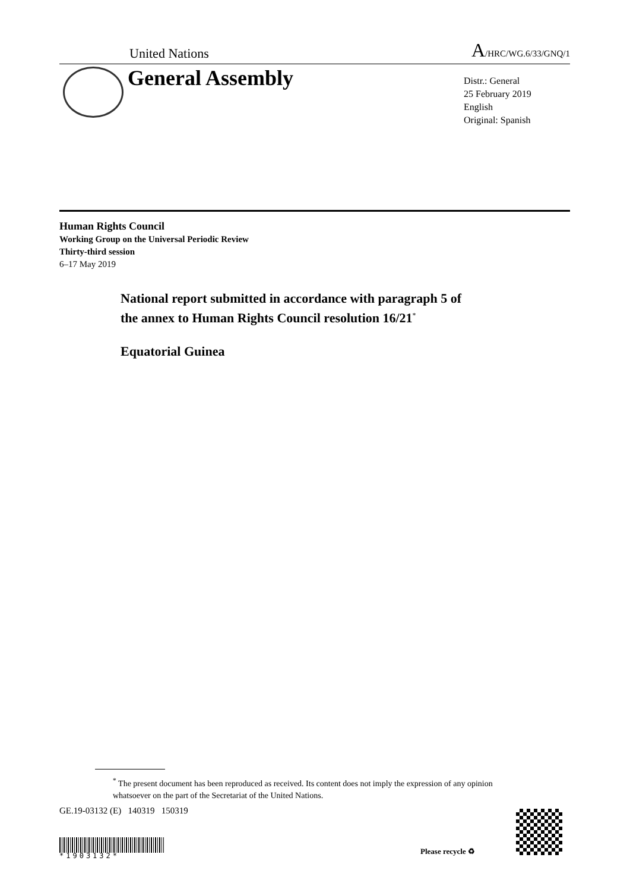United Nations A/HRC/WG.6/33/GNQ/1
General Assembly
Distr.: General
25 February 2019
English
Original: Spanish
Human Rights Council
Working Group on the Universal Periodic Review
Thirty-third session
6–17 May 2019
National report submitted in accordance with paragraph 5 of
the annex to Human Rights Council resolution 16/21<sup>*</sup>
Equatorial Guinea
<sup>*</sup> The present document has been reproduced as received. Its content does not imply the expression of any opinion whatsoever on the part of the Secretariat of the United Nations.
GE.19-03132 (E) 140319 150319
*1903132* Please recycle ♻